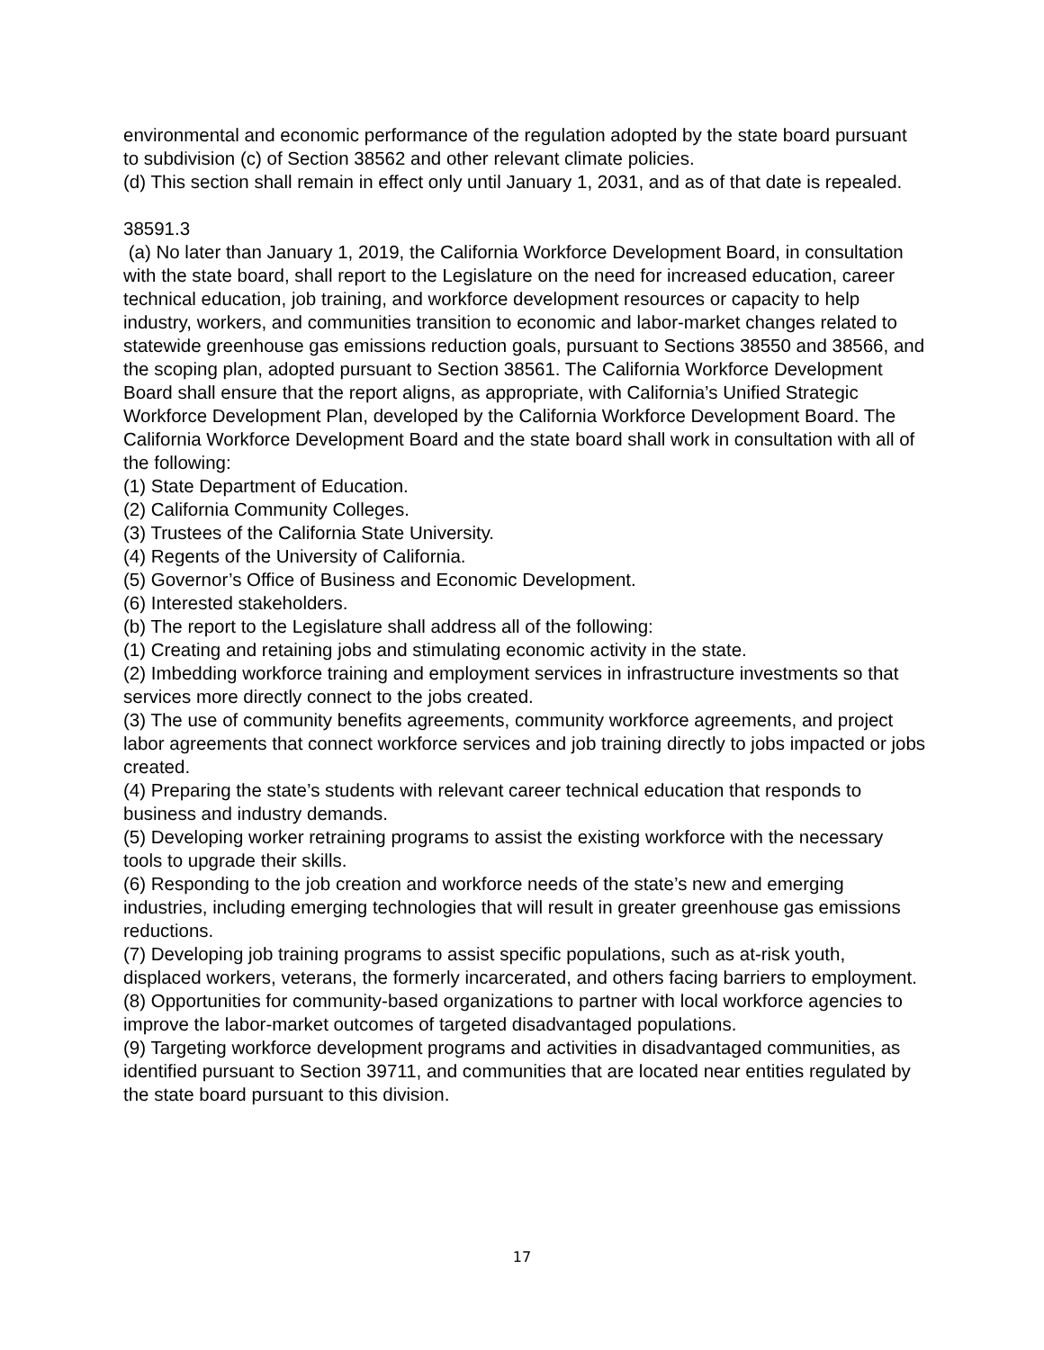environmental and economic performance of the regulation adopted by the state board pursuant to subdivision (c) of Section 38562 and other relevant climate policies.
(d) This section shall remain in effect only until January 1, 2031, and as of that date is repealed.
38591.3
(a) No later than January 1, 2019, the California Workforce Development Board, in consultation with the state board, shall report to the Legislature on the need for increased education, career technical education, job training, and workforce development resources or capacity to help industry, workers, and communities transition to economic and labor-market changes related to statewide greenhouse gas emissions reduction goals, pursuant to Sections 38550 and 38566, and the scoping plan, adopted pursuant to Section 38561. The California Workforce Development Board shall ensure that the report aligns, as appropriate, with California’s Unified Strategic Workforce Development Plan, developed by the California Workforce Development Board. The California Workforce Development Board and the state board shall work in consultation with all of the following:
(1) State Department of Education.
(2) California Community Colleges.
(3) Trustees of the California State University.
(4) Regents of the University of California.
(5) Governor’s Office of Business and Economic Development.
(6) Interested stakeholders.
(b) The report to the Legislature shall address all of the following:
(1) Creating and retaining jobs and stimulating economic activity in the state.
(2) Imbedding workforce training and employment services in infrastructure investments so that services more directly connect to the jobs created.
(3) The use of community benefits agreements, community workforce agreements, and project labor agreements that connect workforce services and job training directly to jobs impacted or jobs created.
(4) Preparing the state’s students with relevant career technical education that responds to business and industry demands.
(5) Developing worker retraining programs to assist the existing workforce with the necessary tools to upgrade their skills.
(6) Responding to the job creation and workforce needs of the state’s new and emerging industries, including emerging technologies that will result in greater greenhouse gas emissions reductions.
(7) Developing job training programs to assist specific populations, such as at-risk youth, displaced workers, veterans, the formerly incarcerated, and others facing barriers to employment.
(8) Opportunities for community-based organizations to partner with local workforce agencies to improve the labor-market outcomes of targeted disadvantaged populations.
(9) Targeting workforce development programs and activities in disadvantaged communities, as identified pursuant to Section 39711, and communities that are located near entities regulated by the state board pursuant to this division.
17